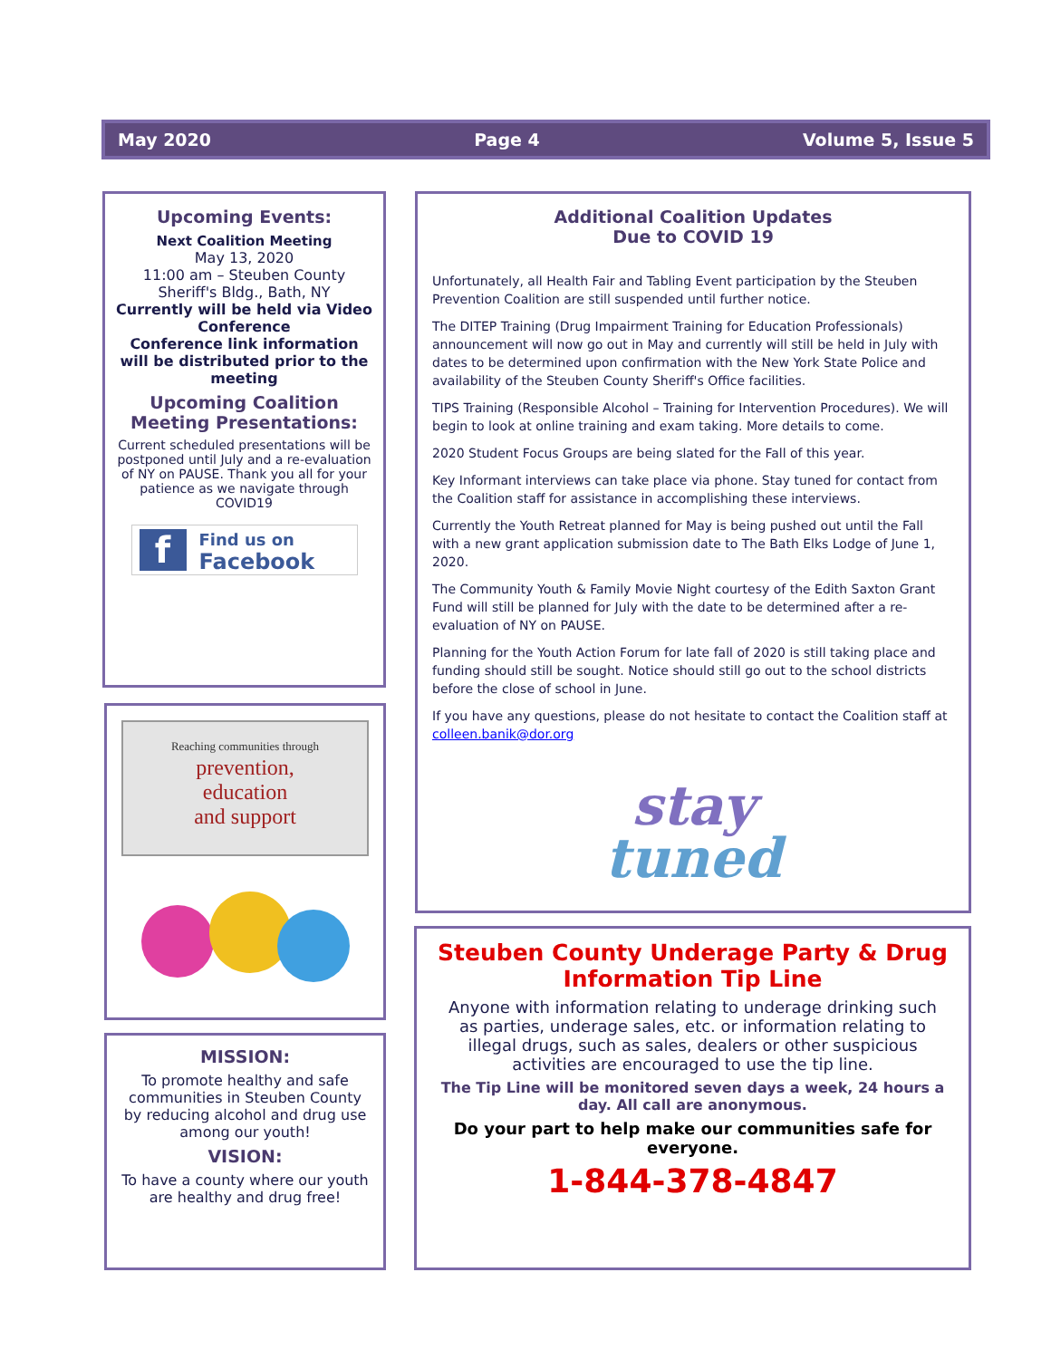May 2020 Page 4 Volume 5, Issue 5
Upcoming Events:
Next Coalition Meeting
May 13, 2020
11:00 am – Steuben County Sheriff's Bldg., Bath, NY
Currently will be held via Video Conference
Conference link information will be distributed prior to the meeting
Upcoming Coalition Meeting Presentations:
Current scheduled presentations will be postponed until July and a re-evaluation of NY on PAUSE. Thank you all for your patience as we navigate through COVID19
f
Find us on
Facebook
Reaching communities through
prevention,
education
and support
MISSION:
To promote healthy and safe communities in Steuben County by reducing alcohol and drug use among our youth!
VISION:
To have a county where our youth are healthy and drug free!
Additional Coalition Updates
Due to COVID 19
Unfortunately, all Health Fair and Tabling Event participation by the Steuben Prevention Coalition are still suspended until further notice.
The DITEP Training (Drug Impairment Training for Education Professionals) announcement will now go out in May and currently will still be held in July with dates to be determined upon confirmation with the New York State Police and availability of the Steuben County Sheriff's Office facilities.
TIPS Training (Responsible Alcohol – Training for Intervention Procedures). We will begin to look at online training and exam taking. More details to come.
2020 Student Focus Groups are being slated for the Fall of this year.
Key Informant interviews can take place via phone. Stay tuned for contact from the Coalition staff for assistance in accomplishing these interviews.
Currently the Youth Retreat planned for May is being pushed out until the Fall with a new grant application submission date to The Bath Elks Lodge of June 1, 2020.
The Community Youth & Family Movie Night courtesy of the Edith Saxton Grant Fund will still be planned for July with the date to be determined after a re-evaluation of NY on PAUSE.
Planning for the Youth Action Forum for late fall of 2020 is still taking place and funding should still be sought. Notice should still go out to the school districts before the close of school in June.
If you have any questions, please do not hesitate to contact the Coalition staff at colleen.banik@dor.org
stay
tuned
Steuben County Underage Party & Drug Information Tip Line
Anyone with information relating to underage drinking such as parties, underage sales, etc. or information relating to illegal drugs, such as sales, dealers or other suspicious activities are encouraged to use the tip line.
The Tip Line will be monitored seven days a week, 24 hours a day. All call are anonymous.
Do your part to help make our communities safe for everyone.
1-844-378-4847